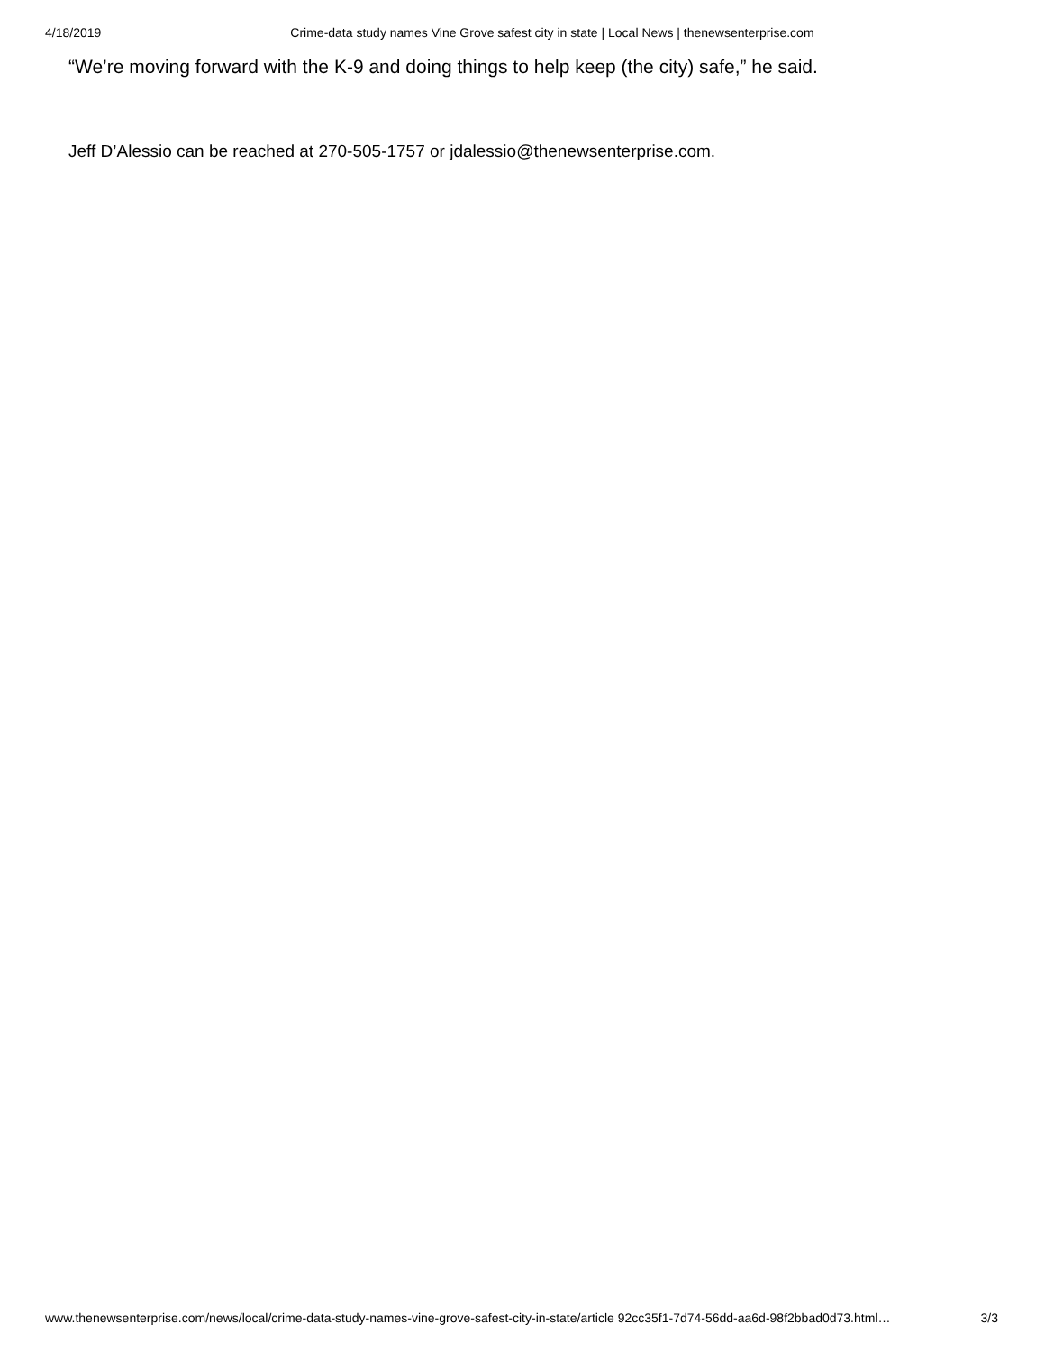4/18/2019 Crime-data study names Vine Grove safest city in state | Local News | thenewsenterprise.com
“We’re moving forward with the K-9 and doing things to help keep (the city) safe,” he said.
Jeff D’Alessio can be reached at 270-505-1757 or jdalessio@thenewsenterprise.com.
www.thenewsenterprise.com/news/local/crime-data-study-names-vine-grove-safest-city-in-state/article 92cc35f1-7d74-56dd-aa6d-98f2bbad0d73.html… 3/3